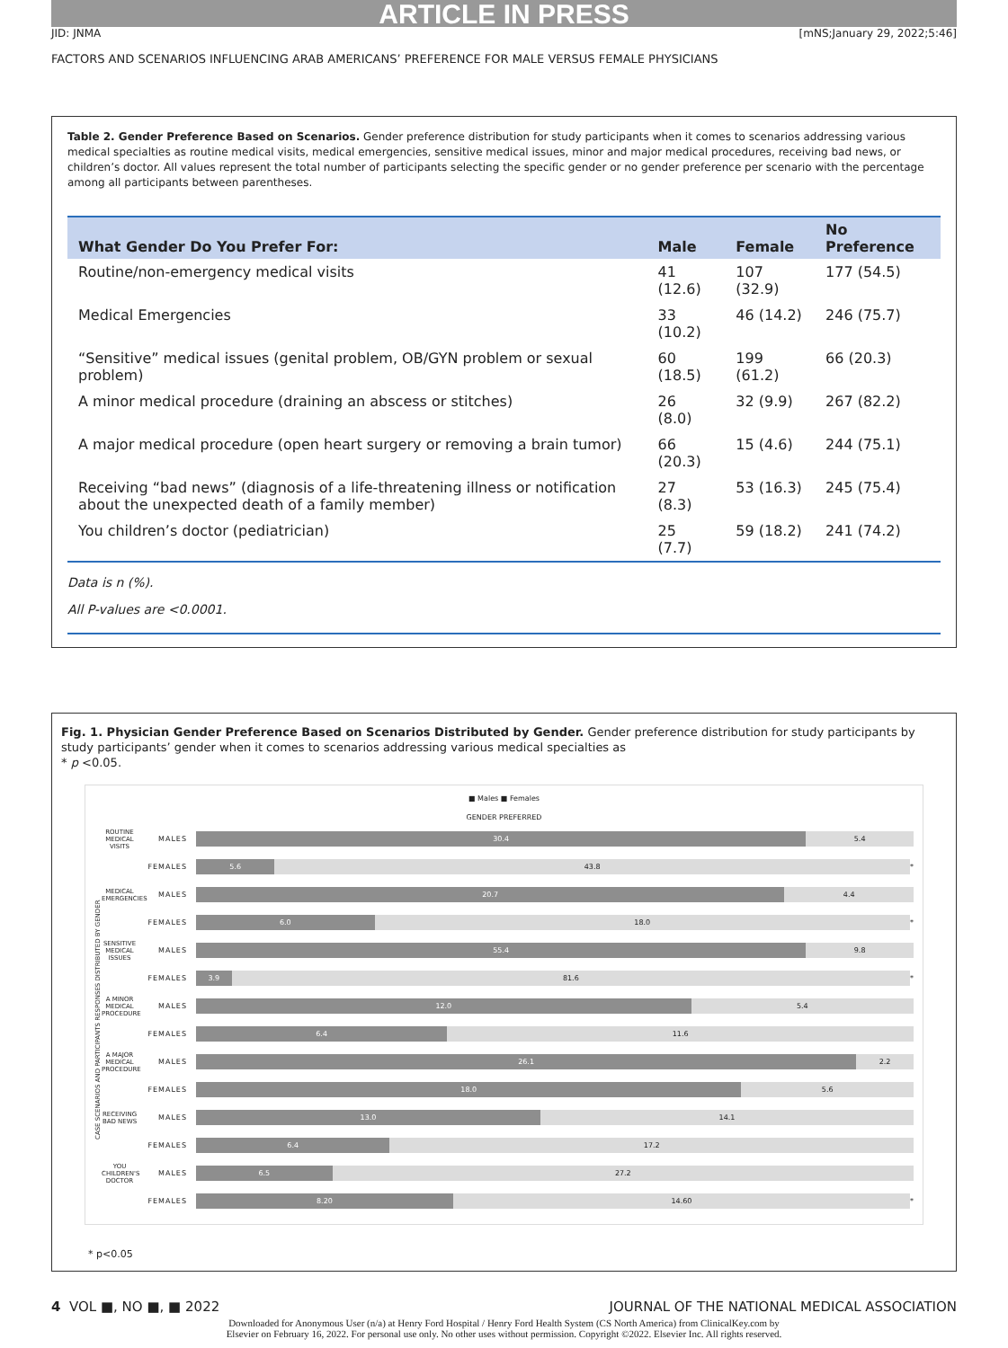ARTICLE IN PRESS
JID: JNMA [mNS;January 29, 2022;5:46]
FACTORS AND SCENARIOS INFLUENCING ARAB AMERICANS’ PREFERENCE FOR MALE VERSUS FEMALE PHYSICIANS
Table 2. Gender Preference Based on Scenarios. Gender preference distribution for study participants when it comes to scenarios addressing various medical specialties as routine medical visits, medical emergencies, sensitive medical issues, minor and major medical procedures, receiving bad news, or children’s doctor. All values represent the total number of participants selecting the specific gender or no gender preference per scenario with the percentage among all participants between parentheses.
| What Gender Do You Prefer For: | Male | Female | No Preference |
| --- | --- | --- | --- |
| Routine/non-emergency medical visits | 41 (12.6) | 107 (32.9) | 177 (54.5) |
| Medical Emergencies | 33 (10.2) | 46 (14.2) | 246 (75.7) |
| “Sensitive” medical issues (genital problem, OB/GYN problem or sexual problem) | 60 (18.5) | 199 (61.2) | 66 (20.3) |
| A minor medical procedure (draining an abscess or stitches) | 26 (8.0) | 32 (9.9) | 267 (82.2) |
| A major medical procedure (open heart surgery or removing a brain tumor) | 66 (20.3) | 15 (4.6) | 244 (75.1) |
| Receiving “bad news” (diagnosis of a life-threatening illness or notification about the unexpected death of a family member) | 27 (8.3) | 53 (16.3) | 245 (75.4) |
| You children’s doctor (pediatrician) | 25 (7.7) | 59 (18.2) | 241 (74.2) |
Data is n (%).
All P-values are <0.0001.
Fig. 1. Physician Gender Preference Based on Scenarios Distributed by Gender. Gender preference distribution for study participants by study participants’ gender when it comes to scenarios addressing various medical specialties as
* p <0.05.
■ Males ■ Females
GENDER PREFERRED
CASE SCENARIOS AND PARTICIPANTS RESPONSES DISTRIBUTED BY GENDER
ROUTINE MEDICAL VISITS MALES
30.4 5.4
FEMALES
5.6 43.8
*
MEDICAL EMERGENCIES MALES
20.7 4.4
FEMALES
6.0 18.0
*
SENSITIVE MEDICAL ISSUES MALES
55.4 9.8
FEMALES
3.9 81.6
*
A MINOR MEDICAL PROCEDURE MALES
12.0 5.4
FEMALES
6.4 11.6
A MAJOR MEDICAL PROCEDURE MALES
26.1 2.2
FEMALES
18.0 5.6
RECEIVING BAD NEWS MALES
13.0 14.1
FEMALES
6.4 17.2
YOU CHILDREN'S DOCTOR MALES
6.5 27.2
FEMALES
8.20 14.60
*
* p<0.05
4 VOL ■, NO ■, ■ 2022 JOURNAL OF THE NATIONAL MEDICAL ASSOCIATION
Downloaded for Anonymous User (n/a) at Henry Ford Hospital / Henry Ford Health System (CS North America) from ClinicalKey.com by
Elsevier on February 16, 2022. For personal use only. No other uses without permission. Copyright ©2022. Elsevier Inc. All rights reserved.